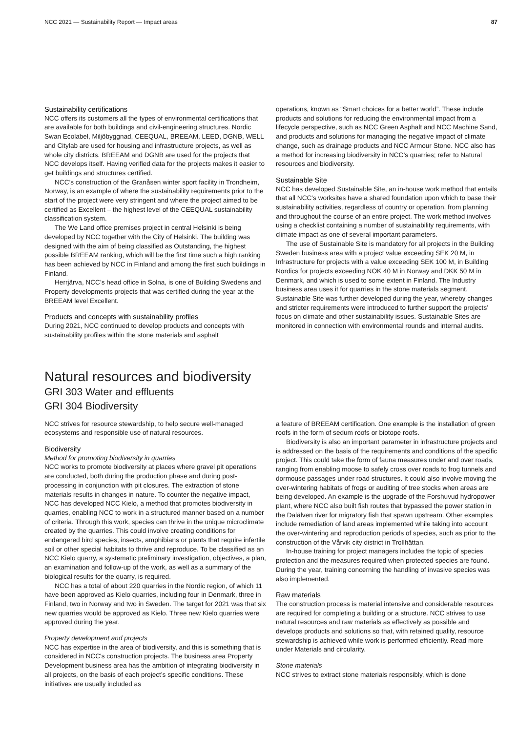NCC 2021 — Sustainability Report — Impact areas 87
Sustainability certifications
NCC offers its customers all the types of environmental certifications that are available for both buildings and civil-engineering structures. Nordic Swan Ecolabel, Miljöbyggnad, CEEQUAL, BREEAM, LEED, DGNB, WELL and Citylab are used for housing and infrastructure projects, as well as whole city districts. BREEAM and DGNB are used for the projects that NCC develops itself. Having verified data for the projects makes it easier to get buildings and structures certified.
NCC’s construction of the Granåsen winter sport facility in Trondheim, Norway, is an example of where the sustainability requirements prior to the start of the project were very stringent and where the project aimed to be certified as Excellent – the highest level of the CEEQUAL sustainability classification system.
The We Land office premises project in central Helsinki is being developed by NCC together with the City of Helsinki. The building was designed with the aim of being classified as Outstanding, the highest possible BREEAM ranking, which will be the first time such a high ranking has been achieved by NCC in Finland and among the first such buildings in Finland.
Herrjärva, NCC’s head office in Solna, is one of Building Swedens and Property developments projects that was certified during the year at the BREEAM level Excellent.
Products and concepts with sustainability profiles
During 2021, NCC continued to develop products and concepts with sustainability profiles within the stone materials and asphalt
operations, known as “Smart choices for a better world”. These include products and solutions for reducing the environmental impact from a lifecycle perspective, such as NCC Green Asphalt and NCC Machine Sand, and products and solutions for managing the negative impact of climate change, such as drainage products and NCC Armour Stone. NCC also has a method for increasing biodiversity in NCC’s quarries; refer to Natural resources and biodiversity.
Sustainable Site
NCC has developed Sustainable Site, an in-house work method that entails that all NCC’s worksites have a shared foundation upon which to base their sustainability activities, regardless of country or operation, from planning and throughout the course of an entire project. The work method involves using a checklist containing a number of sustainability requirements, with climate impact as one of several important parameters.
The use of Sustainable Site is mandatory for all projects in the Building Sweden business area with a project value exceeding SEK 20 M, in Infrastructure for projects with a value exceeding SEK 100 M, in Building Nordics for projects exceeding NOK 40 M in Norway and DKK 50 M in Denmark, and which is used to some extent in Finland. The Industry business area uses it for quarries in the stone materials segment. Sustainable Site was further developed during the year, whereby changes and stricter requirements were introduced to further support the projects’ focus on climate and other sustainability issues. Sustainable Sites are monitored in connection with environmental rounds and internal audits.
Natural resources and biodiversity
GRI 303 Water and effluents
GRI 304 Biodiversity
NCC strives for resource stewardship, to help secure well-managed ecosystems and responsible use of natural resources.
Biodiversity
Method for promoting biodiversity in quarries
NCC works to promote biodiversity at places where gravel pit operations are conducted, both during the production phase and during post-processing in conjunction with pit closures. The extraction of stone materials results in changes in nature. To counter the negative impact, NCC has developed NCC Kielo, a method that promotes biodiversity in quarries, enabling NCC to work in a structured manner based on a number of criteria. Through this work, species can thrive in the unique microclimate created by the quarries. This could involve creating conditions for endangered bird species, insects, amphibians or plants that require infertile soil or other special habitats to thrive and reproduce. To be classified as an NCC Kielo quarry, a systematic preliminary investigation, objectives, a plan, an examination and follow-up of the work, as well as a summary of the biological results for the quarry, is required.
NCC has a total of about 220 quarries in the Nordic region, of which 11 have been approved as Kielo quarries, including four in Denmark, three in Finland, two in Norway and two in Sweden. The target for 2021 was that six new quarries would be approved as Kielo. Three new Kielo quarries were approved during the year.
Property development and projects
NCC has expertise in the area of biodiversity, and this is something that is considered in NCC's construction projects. The business area Property Development business area has the ambition of integrating biodiversity in all projects, on the basis of each project’s specific conditions. These initiatives are usually included as
a feature of BREEAM certification. One example is the installation of green roofs in the form of sedum roofs or biotope roofs.
Biodiversity is also an important parameter in infrastructure projects and is addressed on the basis of the requirements and conditions of the specific project. This could take the form of fauna measures under and over roads, ranging from enabling moose to safely cross over roads to frog tunnels and dormouse passages under road structures. It could also involve moving the over-wintering habitats of frogs or auditing of tree stocks when areas are being developed. An example is the upgrade of the Forshuvud hydropower plant, where NCC also built fish routes that bypassed the power station in the Dalälven river for migratory fish that spawn upstream. Other examples include remediation of land areas implemented while taking into account the over-wintering and reproduction periods of species, such as prior to the construction of the Vårvik city district in Trollhättan.
In-house training for project managers includes the topic of species protection and the measures required when protected species are found. During the year, training concerning the handling of invasive species was also implemented.
Raw materials
The construction process is material intensive and considerable resources are required for completing a building or a structure. NCC strives to use natural resources and raw materials as effectively as possible and develops products and solutions so that, with retained quality, resource stewardship is achieved while work is performed efficiently. Read more under Materials and circularity.
Stone materials
NCC strives to extract stone materials responsibly, which is done